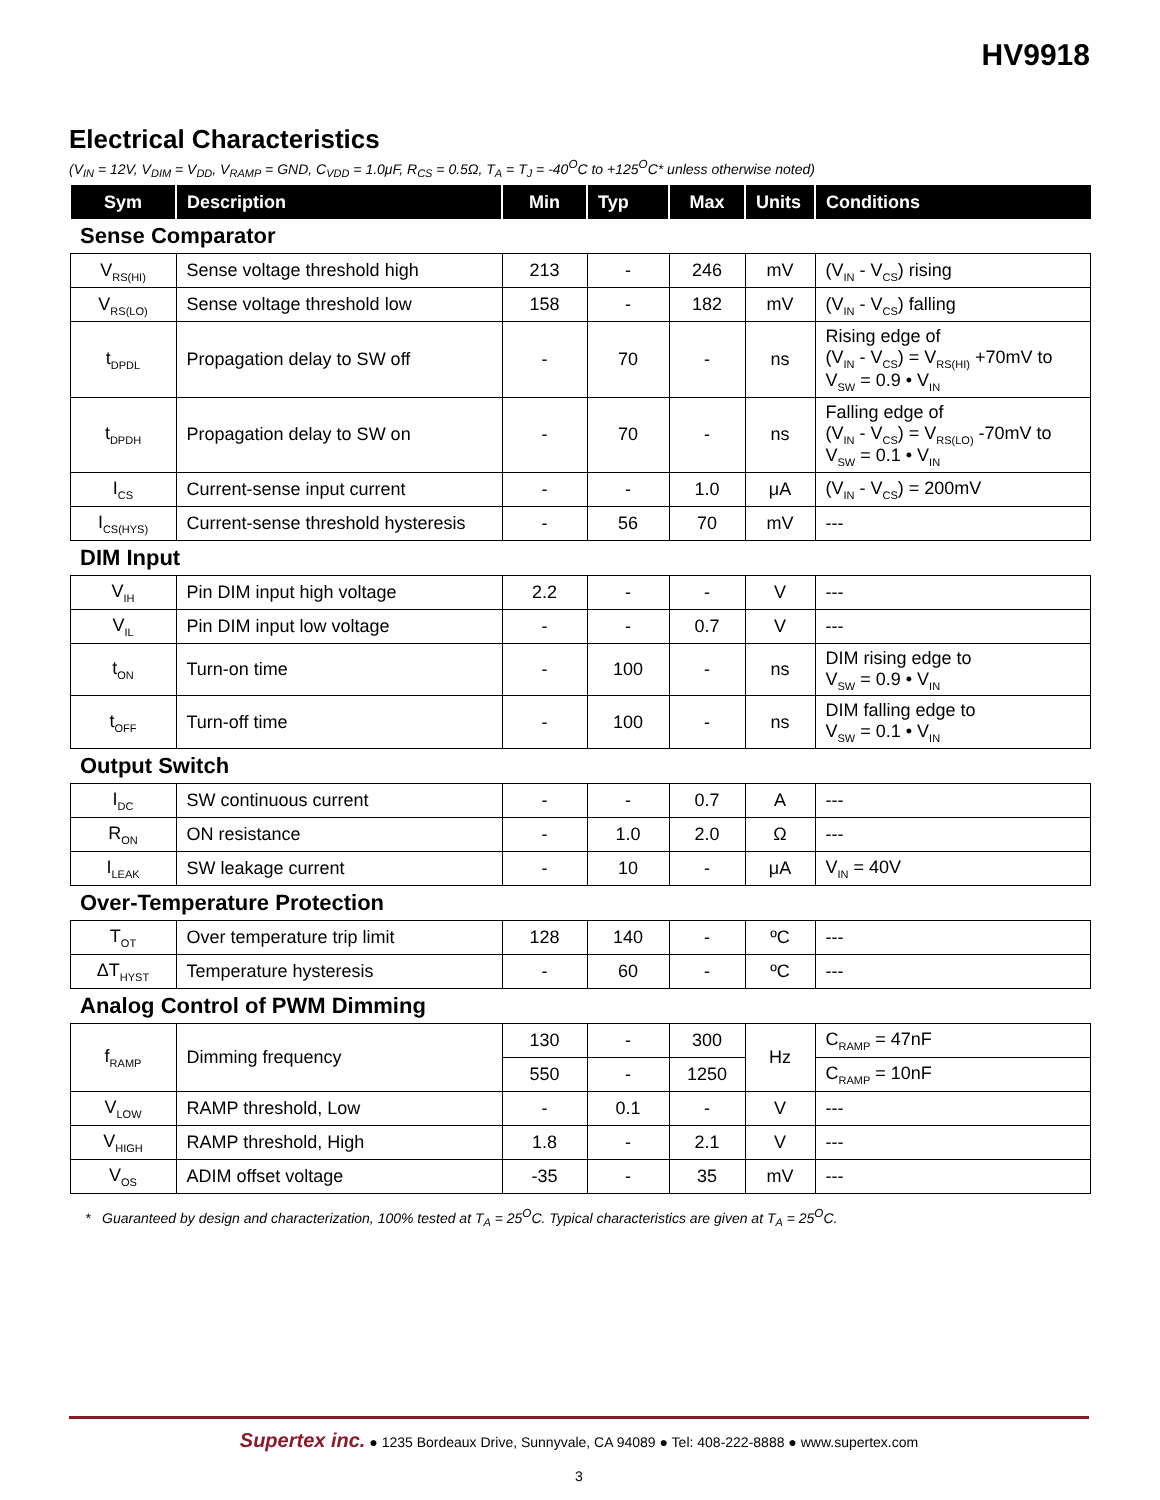HV9918
Electrical Characteristics
(V<sub>IN</sub> = 12V, V<sub>DIM</sub> = V<sub>DD</sub>, V<sub>RAMP</sub> = GND, C<sub>VDD</sub> = 1.0μF, R<sub>CS</sub> = 0.5Ω, T<sub>A</sub> = T<sub>J</sub> = -40<sup>O</sup>C to +125<sup>O</sup>C* unless otherwise noted)
| Sym | Description | Min | Typ | Max | Units | Conditions |
| --- | --- | --- | --- | --- | --- | --- |
| Sense Comparator | | | | | | |
| V<sub>RS(HI)</sub> | Sense voltage threshold high | 213 | - | 246 | mV | (V<sub>IN</sub> - V<sub>CS</sub>) rising |
| V<sub>RS(LO)</sub> | Sense voltage threshold low | 158 | - | 182 | mV | (V<sub>IN</sub> - V<sub>CS</sub>) falling |
| t<sub>DPDL</sub> | Propagation delay to SW off | - | 70 | - | ns | Rising edge of (V<sub>IN</sub> - V<sub>CS</sub>) = V<sub>RS(HI)</sub> +70mV to V<sub>SW</sub> = 0.9 • V<sub>IN</sub> |
| t<sub>DPDH</sub> | Propagation delay to SW on | - | 70 | - | ns | Falling edge of (V<sub>IN</sub> - V<sub>CS</sub>) = V<sub>RS(LO)</sub> -70mV to V<sub>SW</sub> = 0.1 • V<sub>IN</sub> |
| I<sub>CS</sub> | Current-sense input current | - | - | 1.0 | μA | (V<sub>IN</sub> - V<sub>CS</sub>) = 200mV |
| I<sub>CS(HYS)</sub> | Current-sense threshold hysteresis | - | 56 | 70 | mV | --- |
| DIM Input | | | | | | |
| V<sub>IH</sub> | Pin DIM input high voltage | 2.2 | - | - | V | --- |
| V<sub>IL</sub> | Pin DIM input low voltage | - | - | 0.7 | V | --- |
| t<sub>ON</sub> | Turn-on time | - | 100 | - | ns | DIM rising edge to V<sub>SW</sub> = 0.9 • V<sub>IN</sub> |
| t<sub>OFF</sub> | Turn-off time | - | 100 | - | ns | DIM falling edge to V<sub>SW</sub> = 0.1 • V<sub>IN</sub> |
| Output Switch | | | | | | |
| I<sub>DC</sub> | SW continuous current | - | - | 0.7 | A | --- |
| R<sub>ON</sub> | ON resistance | - | 1.0 | 2.0 | Ω | --- |
| I<sub>LEAK</sub> | SW leakage current | - | 10 | - | μA | V<sub>IN</sub> = 40V |
| Over-Temperature Protection | | | | | | |
| T<sub>OT</sub> | Over temperature trip limit | 128 | 140 | - | ºC | --- |
| ΔT<sub>HYST</sub> | Temperature hysteresis | - | 60 | - | ºC | --- |
| Analog Control of PWM Dimming | | | | | | |
| f<sub>RAMP</sub> | Dimming frequency | 130 | - | 300 | Hz | C<sub>RAMP</sub> = 47nF |
| | | 550 | - | 1250 | | C<sub>RAMP</sub> = 10nF |
| V<sub>LOW</sub> | RAMP threshold, Low | - | 0.1 | - | V | --- |
| V<sub>HIGH</sub> | RAMP threshold, High | 1.8 | - | 2.1 | V | --- |
| V<sub>OS</sub> | ADIM offset voltage | -35 | - | 35 | mV | --- |
* Guaranteed by design and characterization, 100% tested at T<sub>A</sub> = 25<sup>O</sup>C. Typical characteristics are given at T<sub>A</sub> = 25<sup>O</sup>C.
Supertex inc. ● 1235 Bordeaux Drive, Sunnyvale, CA 94089 ● Tel: 408-222-8888 ● www.supertex.com
3